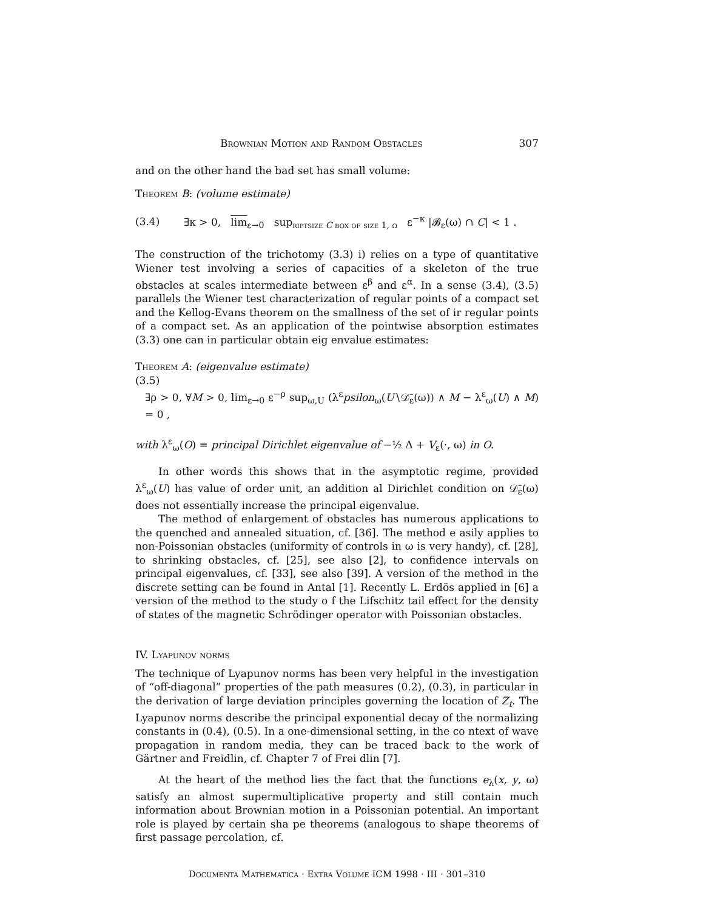Brownian Motion and Random Obstacles 307
and on the other hand the bad set has small volume:
Theorem B: (volume estimate)
(3.4) ∃κ > 0, lim<sub>ε→0</sub> sup<sub>riptsize C box of size 1, ω</sub> ε<sup>−κ</sup> |𝓑<sub>ε</sub>(ω) ∩ C| < 1 .
The construction of the trichotomy (3.3) i) relies on a type of quantitative Wiener test involving a series of capacities of a skeleton of the true obstacles at scales intermediate between ε<sup>β</sup> and ε<sup>α</sup>. In a sense (3.4), (3.5) parallels the Wiener test characterization of regular points of a compact set and the Kellog-Evans theorem on the smallness of the set of ir regular points of a compact set. As an application of the pointwise absorption estimates (3.3) one can in particular obtain eig envalue estimates:
Theorem A: (eigenvalue estimate)
(3.5)
∃ρ > 0, ∀M > 0, lim<sub>ε→0</sub> ε<sup>−ρ</sup> sup<sub>ω,U</sub> (λ<sup>ε</sup>psilon<sub>ω</sub>(U∖𝒟̄<sub>ε</sub>(ω)) ∧ M − λ<sup>ε</sup><sub>ω</sub>(U) ∧ M) = 0 ,
with λ<sup>ε</sup><sub>ω</sub>(O) = principal Dirichlet eigenvalue of −½ Δ + V<sub>ε</sub>(·, ω) in O.
In other words this shows that in the asymptotic regime, provided λ<sup>ε</sup><sub>ω</sub>(U) has value of order unit, an addition al Dirichlet condition on 𝒟̄<sub>ε</sub>(ω) does not essentially increase the principal eigenvalue.
The method of enlargement of obstacles has numerous applications to the quenched and annealed situation, cf. [36]. The method e asily applies to non-Poissonian obstacles (uniformity of controls in ω is very handy), cf. [28], to shrinking obstacles, cf. [25], see also [2], to confidence intervals on principal eigenvalues, cf. [33], see also [39]. A version of the method in the discrete setting can be found in Antal [1]. Recently L. Erdös applied in [6] a version of the method to the study o f the Lifschitz tail effect for the density of states of the magnetic Schrödinger operator with Poissonian obstacles.
IV. Lyapunov norms
The technique of Lyapunov norms has been very helpful in the investigation of “off-diagonal” properties of the path measures (0.2), (0.3), in particular in the derivation of large deviation principles governing the location of Z<sub>t</sub>. The Lyapunov norms describe the principal exponential decay of the normalizing constants in (0.4), (0.5). In a one-dimensional setting, in the co ntext of wave propagation in random media, they can be traced back to the work of Gärtner and Freidlin, cf. Chapter 7 of Frei dlin [7].
At the heart of the method lies the fact that the functions e<sub>λ</sub>(x, y, ω) satisfy an almost supermultiplicative property and still contain much information about Brownian motion in a Poissonian potential. An important role is played by certain sha pe theorems (analogous to shape theorems of first passage percolation, cf.
Documenta Mathematica · Extra Volume ICM 1998 · III · 301–310